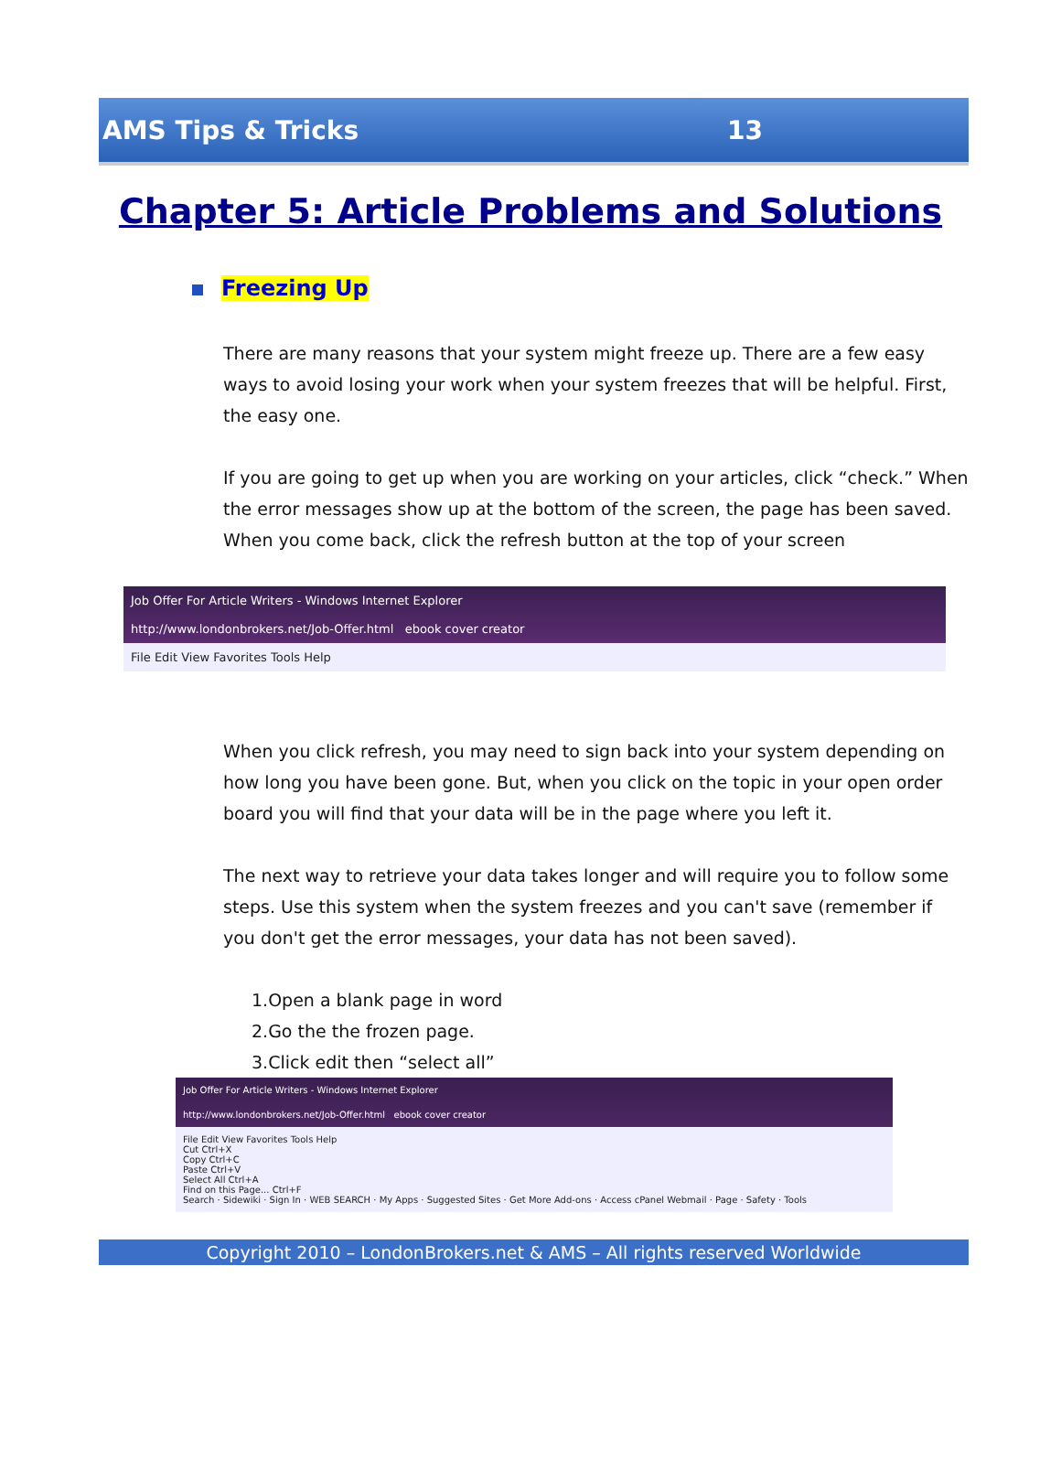AMS Tips & Tricks 13
Chapter 5: Article Problems and Solutions
Freezing Up
There are many reasons that your system might freeze up. There are a few easy ways to avoid losing your work when your system freezes that will be helpful. First, the easy one.
If you are going to get up when you are working on your articles, click “check.” When the error messages show up at the bottom of the screen, the page has been saved. When you come back, click the refresh button at the top of your screen
Job Offer For Article Writers - Windows Internet Explorer
http://www.londonbrokers.net/Job-Offer.html ebook cover creator
File Edit View Favorites Tools Help
When you click refresh, you may need to sign back into your system depending on how long you have been gone. But, when you click on the topic in your open order board you will find that your data will be in the page where you left it.
The next way to retrieve your data takes longer and will require you to follow some steps. Use this system when the system freezes and you can't save (remember if you don't get the error messages, your data has not been saved).
1.Open a blank page in word
2.Go the the frozen page.
3.Click edit then “select all”
Job Offer For Article Writers - Windows Internet Explorer
http://www.londonbrokers.net/Job-Offer.html ebook cover creator
File Edit View Favorites Tools Help
Cut Ctrl+X
Copy Ctrl+C
Paste Ctrl+V
Select All Ctrl+A
Find on this Page... Ctrl+F
Search · Sidewiki · Sign In · WEB SEARCH · My Apps · Suggested Sites · Get More Add-ons · Access cPanel Webmail · Page · Safety · Tools
Copyright 2010 – LondonBrokers.net & AMS – All rights reserved Worldwide